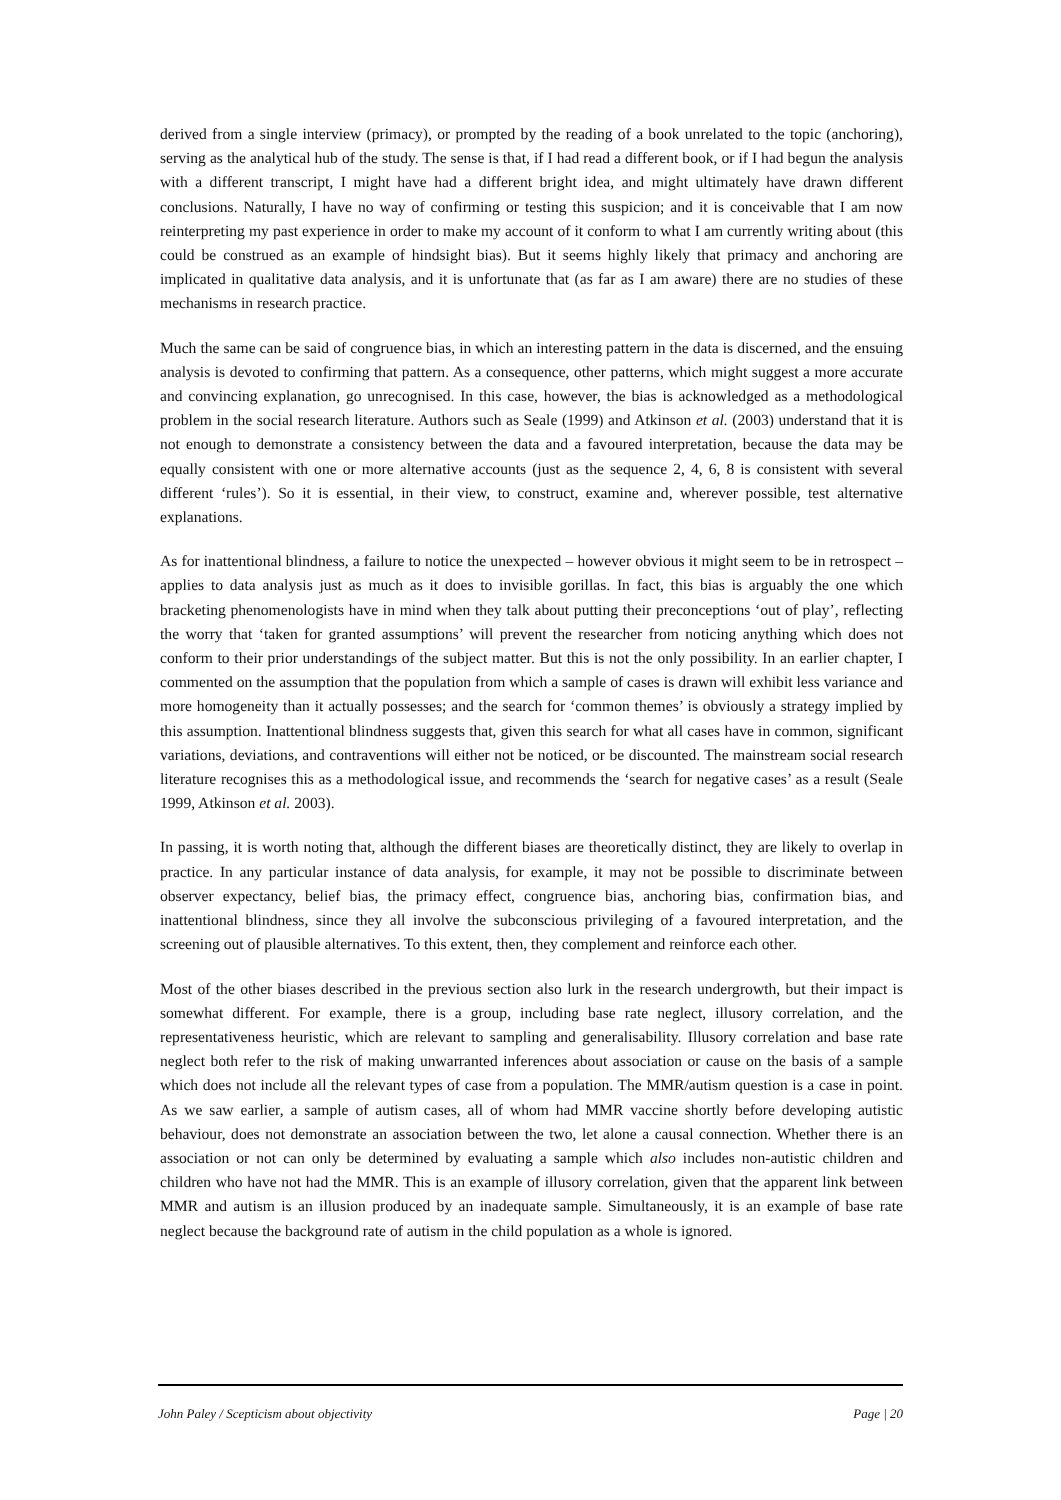derived from a single interview (primacy), or prompted by the reading of a book unrelated to the topic (anchoring), serving as the analytical hub of the study. The sense is that, if I had read a different book, or if I had begun the analysis with a different transcript, I might have had a different bright idea, and might ultimately have drawn different conclusions. Naturally, I have no way of confirming or testing this suspicion; and it is conceivable that I am now reinterpreting my past experience in order to make my account of it conform to what I am currently writing about (this could be construed as an example of hindsight bias). But it seems highly likely that primacy and anchoring are implicated in qualitative data analysis, and it is unfortunate that (as far as I am aware) there are no studies of these mechanisms in research practice.
Much the same can be said of congruence bias, in which an interesting pattern in the data is discerned, and the ensuing analysis is devoted to confirming that pattern. As a consequence, other patterns, which might suggest a more accurate and convincing explanation, go unrecognised. In this case, however, the bias is acknowledged as a methodological problem in the social research literature. Authors such as Seale (1999) and Atkinson et al. (2003) understand that it is not enough to demonstrate a consistency between the data and a favoured interpretation, because the data may be equally consistent with one or more alternative accounts (just as the sequence 2, 4, 6, 8 is consistent with several different ‘rules’). So it is essential, in their view, to construct, examine and, wherever possible, test alternative explanations.
As for inattentional blindness, a failure to notice the unexpected – however obvious it might seem to be in retrospect – applies to data analysis just as much as it does to invisible gorillas. In fact, this bias is arguably the one which bracketing phenomenologists have in mind when they talk about putting their preconceptions ‘out of play’, reflecting the worry that ‘taken for granted assumptions’ will prevent the researcher from noticing anything which does not conform to their prior understandings of the subject matter. But this is not the only possibility. In an earlier chapter, I commented on the assumption that the population from which a sample of cases is drawn will exhibit less variance and more homogeneity than it actually possesses; and the search for ‘common themes’ is obviously a strategy implied by this assumption. Inattentional blindness suggests that, given this search for what all cases have in common, significant variations, deviations, and contraventions will either not be noticed, or be discounted. The mainstream social research literature recognises this as a methodological issue, and recommends the ‘search for negative cases’ as a result (Seale 1999, Atkinson et al. 2003).
In passing, it is worth noting that, although the different biases are theoretically distinct, they are likely to overlap in practice. In any particular instance of data analysis, for example, it may not be possible to discriminate between observer expectancy, belief bias, the primacy effect, congruence bias, anchoring bias, confirmation bias, and inattentional blindness, since they all involve the subconscious privileging of a favoured interpretation, and the screening out of plausible alternatives. To this extent, then, they complement and reinforce each other.
Most of the other biases described in the previous section also lurk in the research undergrowth, but their impact is somewhat different. For example, there is a group, including base rate neglect, illusory correlation, and the representativeness heuristic, which are relevant to sampling and generalisability. Illusory correlation and base rate neglect both refer to the risk of making unwarranted inferences about association or cause on the basis of a sample which does not include all the relevant types of case from a population. The MMR/autism question is a case in point. As we saw earlier, a sample of autism cases, all of whom had MMR vaccine shortly before developing autistic behaviour, does not demonstrate an association between the two, let alone a causal connection. Whether there is an association or not can only be determined by evaluating a sample which also includes non-autistic children and children who have not had the MMR. This is an example of illusory correlation, given that the apparent link between MMR and autism is an illusion produced by an inadequate sample. Simultaneously, it is an example of base rate neglect because the background rate of autism in the child population as a whole is ignored.
John Paley / Scepticism about objectivity Page | 20